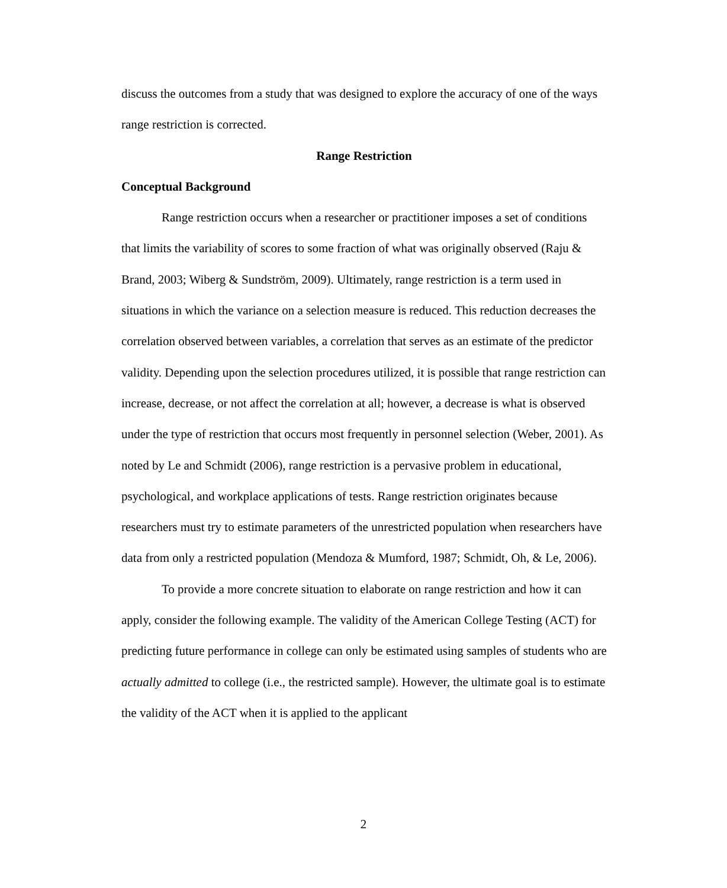discuss the outcomes from a study that was designed to explore the accuracy of one of the ways range restriction is corrected.
Range Restriction
Conceptual Background
Range restriction occurs when a researcher or practitioner imposes a set of conditions that limits the variability of scores to some fraction of what was originally observed (Raju & Brand, 2003; Wiberg & Sundström, 2009). Ultimately, range restriction is a term used in situations in which the variance on a selection measure is reduced. This reduction decreases the correlation observed between variables, a correlation that serves as an estimate of the predictor validity. Depending upon the selection procedures utilized, it is possible that range restriction can increase, decrease, or not affect the correlation at all; however, a decrease is what is observed under the type of restriction that occurs most frequently in personnel selection (Weber, 2001). As noted by Le and Schmidt (2006), range restriction is a pervasive problem in educational, psychological, and workplace applications of tests. Range restriction originates because researchers must try to estimate parameters of the unrestricted population when researchers have data from only a restricted population (Mendoza & Mumford, 1987; Schmidt, Oh, & Le, 2006).
To provide a more concrete situation to elaborate on range restriction and how it can apply, consider the following example. The validity of the American College Testing (ACT) for predicting future performance in college can only be estimated using samples of students who are actually admitted to college (i.e., the restricted sample). However, the ultimate goal is to estimate the validity of the ACT when it is applied to the applicant
2